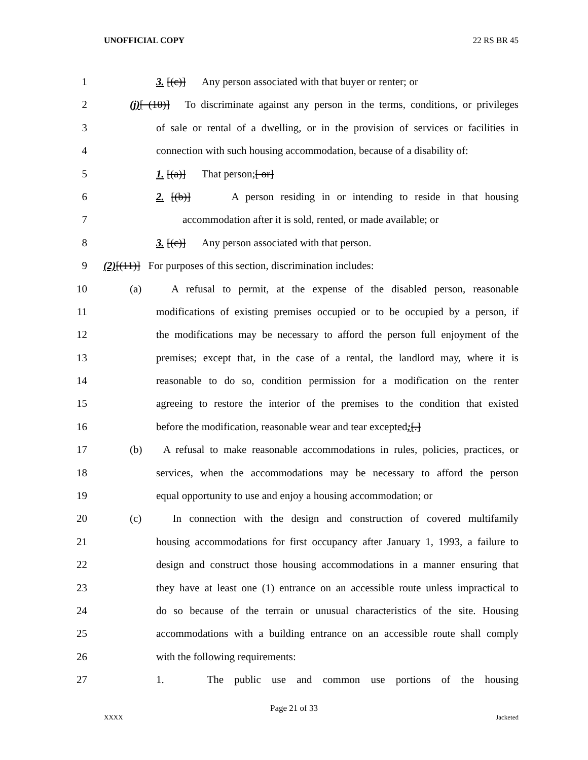UNOFFICIAL COPY 22 RS BR 45
1 3. [(c)] Any person associated with that buyer or renter; or
2 (j)[ (10)] To discriminate against any person in the terms, conditions, or privileges
3 of sale or rental of a dwelling, or in the provision of services or facilities in
4 connection with such housing accommodation, because of a disability of:
5 1. [(a)] That person;[ or]
6 2. [(b)] A person residing in or intending to reside in that housing
7 accommodation after it is sold, rented, or made available; or
8 3. [(c)] Any person associated with that person.
9 (2)[(11)] For purposes of this section, discrimination includes:
10 (a) A refusal to permit, at the expense of the disabled person, reasonable
11 modifications of existing premises occupied or to be occupied by a person, if
12 the modifications may be necessary to afford the person full enjoyment of the
13 premises; except that, in the case of a rental, the landlord may, where it is
14 reasonable to do so, condition permission for a modification on the renter
15 agreeing to restore the interior of the premises to the condition that existed
16 before the modification, reasonable wear and tear excepted;[.]
17 (b) A refusal to make reasonable accommodations in rules, policies, practices, or
18 services, when the accommodations may be necessary to afford the person
19 equal opportunity to use and enjoy a housing accommodation; or
20 (c) In connection with the design and construction of covered multifamily
21 housing accommodations for first occupancy after January 1, 1993, a failure to
22 design and construct those housing accommodations in a manner ensuring that
23 they have at least one (1) entrance on an accessible route unless impractical to
24 do so because of the terrain or unusual characteristics of the site. Housing
25 accommodations with a building entrance on an accessible route shall comply
26 with the following requirements:
27 1. The public use and common use portions of the housing
Page 21 of 33
XXXX Jacketed